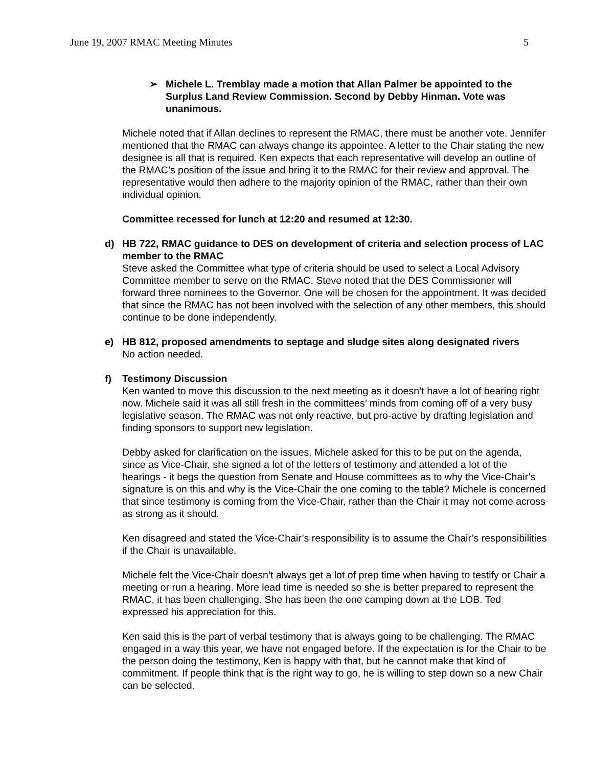June 19, 2007 RMAC Meeting Minutes 5
➢ Michele L. Tremblay made a motion that Allan Palmer be appointed to the Surplus Land Review Commission. Second by Debby Hinman. Vote was unanimous.
Michele noted that if Allan declines to represent the RMAC, there must be another vote. Jennifer mentioned that the RMAC can always change its appointee. A letter to the Chair stating the new designee is all that is required. Ken expects that each representative will develop an outline of the RMAC’s position of the issue and bring it to the RMAC for their review and approval. The representative would then adhere to the majority opinion of the RMAC, rather than their own individual opinion.
Committee recessed for lunch at 12:20 and resumed at 12:30.
d) HB 722, RMAC guidance to DES on development of criteria and selection process of LAC member to the RMAC
Steve asked the Committee what type of criteria should be used to select a Local Advisory Committee member to serve on the RMAC. Steve noted that the DES Commissioner will forward three nominees to the Governor. One will be chosen for the appointment. It was decided that since the RMAC has not been involved with the selection of any other members, this should continue to be done independently.
e) HB 812, proposed amendments to septage and sludge sites along designated rivers
No action needed.
f) Testimony Discussion
Ken wanted to move this discussion to the next meeting as it doesn’t have a lot of bearing right now. Michele said it was all still fresh in the committees’ minds from coming off of a very busy legislative season. The RMAC was not only reactive, but pro-active by drafting legislation and finding sponsors to support new legislation.
Debby asked for clarification on the issues. Michele asked for this to be put on the agenda, since as Vice-Chair, she signed a lot of the letters of testimony and attended a lot of the hearings - it begs the question from Senate and House committees as to why the Vice-Chair’s signature is on this and why is the Vice-Chair the one coming to the table? Michele is concerned that since testimony is coming from the Vice-Chair, rather than the Chair it may not come across as strong as it should.
Ken disagreed and stated the Vice-Chair’s responsibility is to assume the Chair’s responsibilities if the Chair is unavailable.
Michele felt the Vice-Chair doesn’t always get a lot of prep time when having to testify or Chair a meeting or run a hearing. More lead time is needed so she is better prepared to represent the RMAC, it has been challenging. She has been the one camping down at the LOB. Ted expressed his appreciation for this.
Ken said this is the part of verbal testimony that is always going to be challenging. The RMAC engaged in a way this year, we have not engaged before. If the expectation is for the Chair to be the person doing the testimony, Ken is happy with that, but he cannot make that kind of commitment. If people think that is the right way to go, he is willing to step down so a new Chair can be selected.